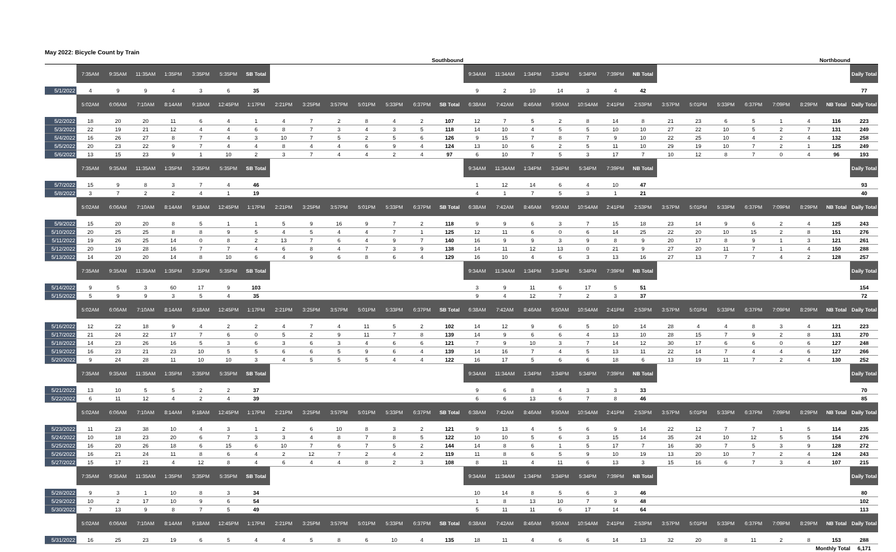May 2022: Bicycle Count by Train
| | Southbound | | | | | | | | | | | | | | Northbound | | | | | | | | | | | | | | |
| --- | --- | --- | --- | --- | --- | --- | --- | --- | --- | --- | --- | --- | --- | --- | --- | --- | --- | --- | --- | --- | --- | --- | --- | --- | --- | --- | --- | --- | --- |
| | 7:35AM | 9:35AM | 11:35AM | 1:35PM | 3:35PM | 5:35PM | SB Total | | | | | | | | 9:34AM | 11:34AM | 1:34PM | 3:34PM | 5:34PM | 7:39PM | NB Total | | | | | | | | Daily Total |
| 5/1/2022 | 4 | 9 | 9 | 4 | 3 | 6 | 35 | | | | | | | | 9 | 2 | 10 | 14 | 3 | 4 | 42 | | | | | | | | 77 |
| | 5:02AM | 6:06AM | 7:10AM | 8:14AM | 9:18AM | 12:45PM | 1:17PM | 2:21PM | 3:25PM | 3:57PM | 5:01PM | 5:33PM | 6:37PM | SB Total | 6:38AM | 7:42AM | 8:46AM | 9:50AM | 10:54AM | 2:41PM | 2:53PM | 3:57PM | 5:01PM | 5:33PM | 6:37PM | 7:09PM | 8:29PM | NB Total | Daily Total |
| 5/2/2022 | 18 | 20 | 20 | 11 | 6 | 4 | 1 | 4 | 7 | 2 | 8 | 4 | 2 | 107 | 12 | 7 | 5 | 2 | 8 | 14 | 8 | 21 | 23 | 6 | 5 | 1 | 4 | 116 | 223 |
| 5/3/2022 | 22 | 19 | 21 | 12 | 4 | 4 | 6 | 8 | 7 | 3 | 4 | 3 | 5 | 118 | 14 | 10 | 4 | 5 | 5 | 10 | 10 | 27 | 22 | 10 | 5 | 2 | 7 | 131 | 249 |
| 5/4/2022 | 16 | 26 | 27 | 8 | 7 | 4 | 3 | 10 | 7 | 5 | 2 | 5 | 6 | 126 | 9 | 15 | 7 | 8 | 7 | 9 | 10 | 22 | 25 | 10 | 4 | 2 | 4 | 132 | 258 |
| 5/5/2022 | 20 | 23 | 22 | 9 | 7 | 4 | 4 | 8 | 4 | 4 | 6 | 9 | 4 | 124 | 13 | 10 | 6 | 2 | 5 | 11 | 10 | 29 | 19 | 10 | 7 | 2 | 1 | 125 | 249 |
| 5/6/2022 | 13 | 15 | 23 | 9 | 1 | 10 | 2 | 3 | 7 | 4 | 4 | 2 | 4 | 97 | 6 | 10 | 7 | 5 | 3 | 17 | 7 | 10 | 12 | 8 | 7 | 0 | 4 | 96 | 193 |
| | 7:35AM | 9:35AM | 11:35AM | 1:35PM | 3:35PM | 5:35PM | SB Total | | | | | | | | 9:34AM | 11:34AM | 1:34PM | 3:34PM | 5:34PM | 7:39PM | NB Total | | | | | | | | Daily Total |
| 5/7/2022 | 15 | 9 | 8 | 3 | 7 | 4 | 46 | | | | | | | | 1 | 12 | 14 | 6 | 4 | 10 | 47 | | | | | | | | 93 |
| 5/8/2022 | 3 | 7 | 2 | 2 | 4 | 1 | 19 | | | | | | | | 4 | 1 | 7 | 5 | 3 | 1 | 21 | | | | | | | | 40 |
| | 5:02AM | 6:06AM | 7:10AM | 8:14AM | 9:18AM | 12:45PM | 1:17PM | 2:21PM | 3:25PM | 3:57PM | 5:01PM | 5:33PM | 6:37PM | SB Total | 6:38AM | 7:42AM | 8:46AM | 9:50AM | 10:54AM | 2:41PM | 2:53PM | 3:57PM | 5:01PM | 5:33PM | 6:37PM | 7:09PM | 8:29PM | NB Total | Daily Total |
| 5/9/2022 | 15 | 20 | 20 | 8 | 5 | 1 | 1 | 5 | 9 | 16 | 9 | 7 | 2 | 118 | 9 | 9 | 6 | 3 | 7 | 15 | 18 | 23 | 14 | 9 | 6 | 2 | 4 | 125 | 243 |
| 5/10/2022 | 20 | 25 | 25 | 8 | 8 | 9 | 5 | 4 | 5 | 4 | 4 | 7 | 1 | 125 | 12 | 11 | 6 | 0 | 6 | 14 | 25 | 22 | 20 | 10 | 15 | 2 | 8 | 151 | 276 |
| 5/11/2022 | 19 | 26 | 25 | 14 | 0 | 8 | 2 | 13 | 7 | 6 | 4 | 9 | 7 | 140 | 16 | 9 | 9 | 3 | 9 | 8 | 9 | 20 | 17 | 8 | 9 | 1 | 3 | 121 | 261 |
| 5/12/2022 | 20 | 19 | 28 | 16 | 7 | 7 | 4 | 6 | 8 | 4 | 7 | 3 | 9 | 138 | 14 | 11 | 12 | 13 | 0 | 21 | 9 | 27 | 20 | 11 | 7 | 1 | 4 | 150 | 288 |
| 5/13/2022 | 14 | 20 | 20 | 14 | 8 | 10 | 6 | 4 | 9 | 6 | 8 | 6 | 4 | 129 | 16 | 10 | 4 | 6 | 3 | 13 | 16 | 27 | 13 | 7 | 7 | 4 | 2 | 128 | 257 |
| | 7:35AM | 9:35AM | 11:35AM | 1:35PM | 3:35PM | 5:35PM | SB Total | | | | | | | | 9:34AM | 11:34AM | 1:34PM | 3:34PM | 5:34PM | 7:39PM | NB Total | | | | | | | | Daily Total |
| 5/14/2022 | 9 | 5 | 3 | 60 | 17 | 9 | 103 | | | | | | | | 3 | 9 | 11 | 6 | 17 | 5 | 51 | | | | | | | | 154 |
| 5/15/2022 | 5 | 9 | 9 | 3 | 5 | 4 | 35 | | | | | | | | 9 | 4 | 12 | 7 | 2 | 3 | 37 | | | | | | | | 72 |
| | 5:02AM | 6:06AM | 7:10AM | 8:14AM | 9:18AM | 12:45PM | 1:17PM | 2:21PM | 3:25PM | 3:57PM | 5:01PM | 5:33PM | 6:37PM | SB Total | 6:38AM | 7:42AM | 8:46AM | 9:50AM | 10:54AM | 2:41PM | 2:53PM | 3:57PM | 5:01PM | 5:33PM | 6:37PM | 7:09PM | 8:29PM | NB Total | Daily Total |
| 5/16/2022 | 12 | 22 | 18 | 9 | 4 | 2 | 2 | 4 | 7 | 4 | 11 | 5 | 2 | 102 | 14 | 12 | 9 | 6 | 5 | 10 | 14 | 28 | 4 | 4 | 8 | 3 | 4 | 121 | 223 |
| 5/17/2022 | 21 | 24 | 22 | 17 | 7 | 6 | 0 | 5 | 2 | 9 | 11 | 7 | 8 | 139 | 14 | 9 | 6 | 6 | 4 | 13 | 10 | 28 | 15 | 7 | 9 | 2 | 8 | 131 | 270 |
| 5/18/2022 | 14 | 23 | 26 | 16 | 5 | 3 | 6 | 3 | 6 | 3 | 4 | 6 | 6 | 121 | 7 | 9 | 10 | 3 | 7 | 14 | 12 | 30 | 17 | 6 | 6 | 0 | 6 | 127 | 248 |
| 5/19/2022 | 16 | 23 | 21 | 23 | 10 | 5 | 5 | 6 | 6 | 5 | 9 | 6 | 4 | 139 | 14 | 16 | 7 | 4 | 5 | 13 | 11 | 22 | 14 | 7 | 4 | 4 | 6 | 127 | 266 |
| 5/20/2022 | 9 | 24 | 28 | 11 | 10 | 10 | 3 | 4 | 5 | 5 | 5 | 4 | 4 | 122 | 16 | 17 | 5 | 6 | 6 | 18 | 6 | 13 | 19 | 11 | 7 | 2 | 4 | 130 | 252 |
| | 7:35AM | 9:35AM | 11:35AM | 1:35PM | 3:35PM | 5:35PM | SB Total | | | | | | | | 9:34AM | 11:34AM | 1:34PM | 3:34PM | 5:34PM | 7:39PM | NB Total | | | | | | | | Daily Total |
| 5/21/2022 | 13 | 10 | 5 | 5 | 2 | 2 | 37 | | | | | | | | 9 | 6 | 8 | 4 | 3 | 3 | 33 | | | | | | | | 70 |
| 5/22/2022 | 6 | 11 | 12 | 4 | 2 | 4 | 39 | | | | | | | | 6 | 6 | 13 | 6 | 7 | 8 | 46 | | | | | | | | 85 |
| | 5:02AM | 6:06AM | 7:10AM | 8:14AM | 9:18AM | 12:45PM | 1:17PM | 2:21PM | 3:25PM | 3:57PM | 5:01PM | 5:33PM | 6:37PM | SB Total | 6:38AM | 7:42AM | 8:46AM | 9:50AM | 10:54AM | 2:41PM | 2:53PM | 3:57PM | 5:01PM | 5:33PM | 6:37PM | 7:09PM | 8:29PM | NB Total | Daily Total |
| 5/23/2022 | 11 | 23 | 38 | 10 | 4 | 3 | 1 | 2 | 6 | 10 | 8 | 3 | 2 | 121 | 9 | 13 | 4 | 5 | 6 | 9 | 14 | 22 | 12 | 7 | 7 | 1 | 5 | 114 | 235 |
| 5/24/2022 | 10 | 18 | 23 | 20 | 6 | 7 | 3 | 3 | 4 | 8 | 7 | 8 | 5 | 122 | 10 | 10 | 5 | 6 | 3 | 15 | 14 | 35 | 24 | 10 | 12 | 5 | 5 | 154 | 276 |
| 5/25/2022 | 16 | 20 | 26 | 18 | 6 | 15 | 6 | 10 | 7 | 6 | 7 | 5 | 2 | 144 | 14 | 8 | 6 | 1 | 5 | 17 | 7 | 16 | 30 | 7 | 5 | 3 | 9 | 128 | 272 |
| 5/26/2022 | 16 | 21 | 24 | 11 | 8 | 6 | 4 | 2 | 12 | 7 | 2 | 4 | 2 | 119 | 11 | 8 | 6 | 5 | 9 | 10 | 19 | 13 | 20 | 10 | 7 | 2 | 4 | 124 | 243 |
| 5/27/2022 | 15 | 17 | 21 | 4 | 12 | 8 | 4 | 6 | 4 | 4 | 8 | 2 | 3 | 108 | 8 | 11 | 4 | 11 | 6 | 13 | 3 | 15 | 16 | 6 | 7 | 3 | 4 | 107 | 215 |
| | 7:35AM | 9:35AM | 11:35AM | 1:35PM | 3:35PM | 5:35PM | SB Total | | | | | | | | 9:34AM | 11:34AM | 1:34PM | 3:34PM | 5:34PM | 7:39PM | NB Total | | | | | | | | Daily Total |
| 5/28/2022 | 9 | 3 | 1 | 10 | 8 | 3 | 34 | | | | | | | | 10 | 14 | 8 | 5 | 6 | 3 | 46 | | | | | | | | 80 |
| 5/29/2022 | 10 | 2 | 17 | 10 | 9 | 6 | 54 | | | | | | | | 1 | 8 | 13 | 10 | 7 | 9 | 48 | | | | | | | | 102 |
| 5/30/2022 | 7 | 13 | 9 | 8 | 7 | 5 | 49 | | | | | | | | 5 | 11 | 11 | 6 | 17 | 14 | 64 | | | | | | | | 113 |
| | 5:02AM | 6:06AM | 7:10AM | 8:14AM | 9:18AM | 12:45PM | 1:17PM | 2:21PM | 3:25PM | 3:57PM | 5:01PM | 5:33PM | 6:37PM | SB Total | 6:38AM | 7:42AM | 8:46AM | 9:50AM | 10:54AM | 2:41PM | 2:53PM | 3:57PM | 5:01PM | 5:33PM | 6:37PM | 7:09PM | 8:29PM | NB Total | Daily Total |
| 5/31/2022 | 16 | 25 | 23 | 19 | 6 | 5 | 4 | 4 | 5 | 8 | 6 | 10 | 4 | 135 | 18 | 11 | 4 | 6 | 6 | 14 | 13 | 32 | 20 | 8 | 11 | 2 | 8 | 153 | 288 |
| | | | | | | | | | | | | | | | | | | | | | | | | | | | Monthly Total | | 6,171 |